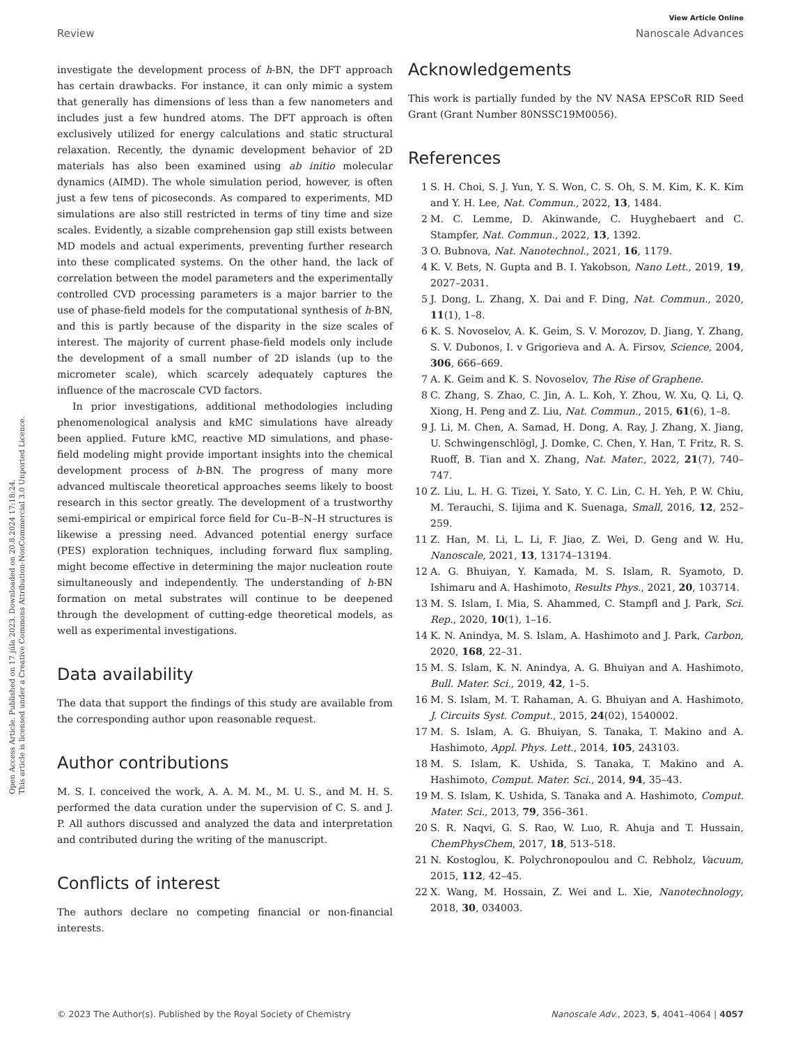Open Access Article. Published on 17 júla 2023. Downloaded on 20.8.2024 17:18:24.
This article is licensed under a Creative Commons Attribution-NonCommercial 3.0 Unported Licence.
View Article Online
Review Nanoscale Advances
investigate the development process of h-BN, the DFT approach has certain drawbacks. For instance, it can only mimic a system that generally has dimensions of less than a few nanometers and includes just a few hundred atoms. The DFT approach is often exclusively utilized for energy calculations and static structural relaxation. Recently, the dynamic development behavior of 2D materials has also been examined using ab initio molecular dynamics (AIMD). The whole simulation period, however, is often just a few tens of picoseconds. As compared to experiments, MD simulations are also still restricted in terms of tiny time and size scales. Evidently, a sizable comprehension gap still exists between MD models and actual experiments, preventing further research into these complicated systems. On the other hand, the lack of correlation between the model parameters and the experimentally controlled CVD processing parameters is a major barrier to the use of phase-field models for the computational synthesis of h-BN, and this is partly because of the disparity in the size scales of interest. The majority of current phase-field models only include the development of a small number of 2D islands (up to the micrometer scale), which scarcely adequately captures the influence of the macroscale CVD factors.
In prior investigations, additional methodologies including phenomenological analysis and kMC simulations have already been applied. Future kMC, reactive MD simulations, and phase-field modeling might provide important insights into the chemical development process of h-BN. The progress of many more advanced multiscale theoretical approaches seems likely to boost research in this sector greatly. The development of a trustworthy semi-empirical or empirical force field for Cu–B–N–H structures is likewise a pressing need. Advanced potential energy surface (PES) exploration techniques, including forward flux sampling, might become effective in determining the major nucleation route simultaneously and independently. The understanding of h-BN formation on metal substrates will continue to be deepened through the development of cutting-edge theoretical models, as well as experimental investigations.
Data availability
The data that support the findings of this study are available from the corresponding author upon reasonable request.
Author contributions
M. S. I. conceived the work, A. A. M. M., M. U. S., and M. H. S. performed the data curation under the supervision of C. S. and J. P. All authors discussed and analyzed the data and interpretation and contributed during the writing of the manuscript.
Conflicts of interest
The authors declare no competing financial or non-financial interests.
Acknowledgements
This work is partially funded by the NV NASA EPSCoR RID Seed Grant (Grant Number 80NSSC19M0056).
References
1 S. H. Choi, S. J. Yun, Y. S. Won, C. S. Oh, S. M. Kim, K. K. Kim and Y. H. Lee, Nat. Commun., 2022, 13, 1484.
2 M. C. Lemme, D. Akinwande, C. Huyghebaert and C. Stampfer, Nat. Commun., 2022, 13, 1392.
3 O. Bubnova, Nat. Nanotechnol., 2021, 16, 1179.
4 K. V. Bets, N. Gupta and B. I. Yakobson, Nano Lett., 2019, 19, 2027–2031.
5 J. Dong, L. Zhang, X. Dai and F. Ding, Nat. Commun., 2020, 11(1), 1–8.
6 K. S. Novoselov, A. K. Geim, S. V. Morozov, D. Jiang, Y. Zhang, S. V. Dubonos, I. v Grigorieva and A. A. Firsov, Science, 2004, 306, 666–669.
7 A. K. Geim and K. S. Novoselov, The Rise of Graphene.
8 C. Zhang, S. Zhao, C. Jin, A. L. Koh, Y. Zhou, W. Xu, Q. Li, Q. Xiong, H. Peng and Z. Liu, Nat. Commun., 2015, 61(6), 1–8.
9 J. Li, M. Chen, A. Samad, H. Dong, A. Ray, J. Zhang, X. Jiang, U. Schwingenschlögl, J. Domke, C. Chen, Y. Han, T. Fritz, R. S. Ruoff, B. Tian and X. Zhang, Nat. Mater., 2022, 21(7), 740–747.
10 Z. Liu, L. H. G. Tizei, Y. Sato, Y. C. Lin, C. H. Yeh, P. W. Chiu, M. Terauchi, S. Iijima and K. Suenaga, Small, 2016, 12, 252–259.
11 Z. Han, M. Li, L. Li, F. Jiao, Z. Wei, D. Geng and W. Hu, Nanoscale, 2021, 13, 13174–13194.
12 A. G. Bhuiyan, Y. Kamada, M. S. Islam, R. Syamoto, D. Ishimaru and A. Hashimoto, Results Phys., 2021, 20, 103714.
13 M. S. Islam, I. Mia, S. Ahammed, C. Stampfl and J. Park, Sci. Rep., 2020, 10(1), 1–16.
14 K. N. Anindya, M. S. Islam, A. Hashimoto and J. Park, Carbon, 2020, 168, 22–31.
15 M. S. Islam, K. N. Anindya, A. G. Bhuiyan and A. Hashimoto, Bull. Mater. Sci., 2019, 42, 1–5.
16 M. S. Islam, M. T. Rahaman, A. G. Bhuiyan and A. Hashimoto, J. Circuits Syst. Comput., 2015, 24(02), 1540002.
17 M. S. Islam, A. G. Bhuiyan, S. Tanaka, T. Makino and A. Hashimoto, Appl. Phys. Lett., 2014, 105, 243103.
18 M. S. Islam, K. Ushida, S. Tanaka, T. Makino and A. Hashimoto, Comput. Mater. Sci., 2014, 94, 35–43.
19 M. S. Islam, K. Ushida, S. Tanaka and A. Hashimoto, Comput. Mater. Sci., 2013, 79, 356–361.
20 S. R. Naqvi, G. S. Rao, W. Luo, R. Ahuja and T. Hussain, ChemPhysChem, 2017, 18, 513–518.
21 N. Kostoglou, K. Polychronopoulou and C. Rebholz, Vacuum, 2015, 112, 42–45.
22 X. Wang, M. Hossain, Z. Wei and L. Xie, Nanotechnology, 2018, 30, 034003.
© 2023 The Author(s). Published by the Royal Society of Chemistry Nanoscale Adv., 2023, 5, 4041–4064 | 4057